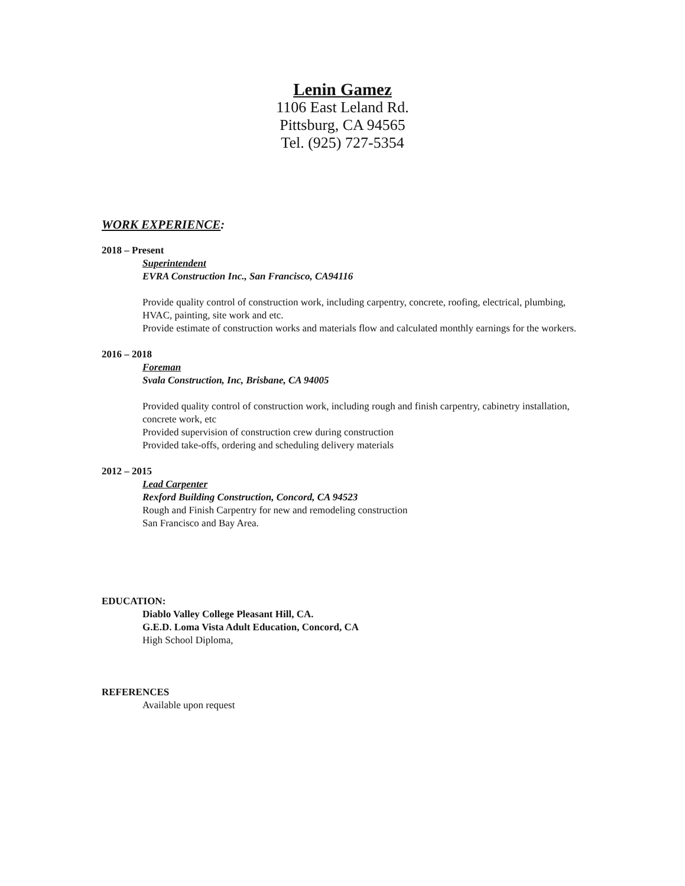Lenin Gamez
1106 East Leland Rd.
Pittsburg, CA 94565
Tel. (925) 727-5354
WORK EXPERIENCE:
2018 – Present
Superintendent
EVRA Construction Inc., San Francisco, CA94116
Provide quality control of construction work, including carpentry, concrete, roofing, electrical, plumbing, HVAC, painting, site work and etc.
Provide estimate of construction works and materials flow and calculated monthly earnings for the workers.
2016 – 2018
Foreman
Svala Construction, Inc, Brisbane, CA 94005
Provided quality control of construction work, including rough and finish carpentry, cabinetry installation, concrete work, etc
Provided supervision of construction crew during construction
Provided take-offs, ordering and scheduling delivery materials
2012 – 2015
Lead Carpenter
Rexford Building Construction, Concord, CA 94523
Rough and Finish Carpentry for new and remodeling construction
San Francisco and Bay Area.
EDUCATION:
Diablo Valley College Pleasant Hill, CA.
G.E.D. Loma Vista Adult Education, Concord, CA
High School Diploma,
REFERENCES
Available upon request